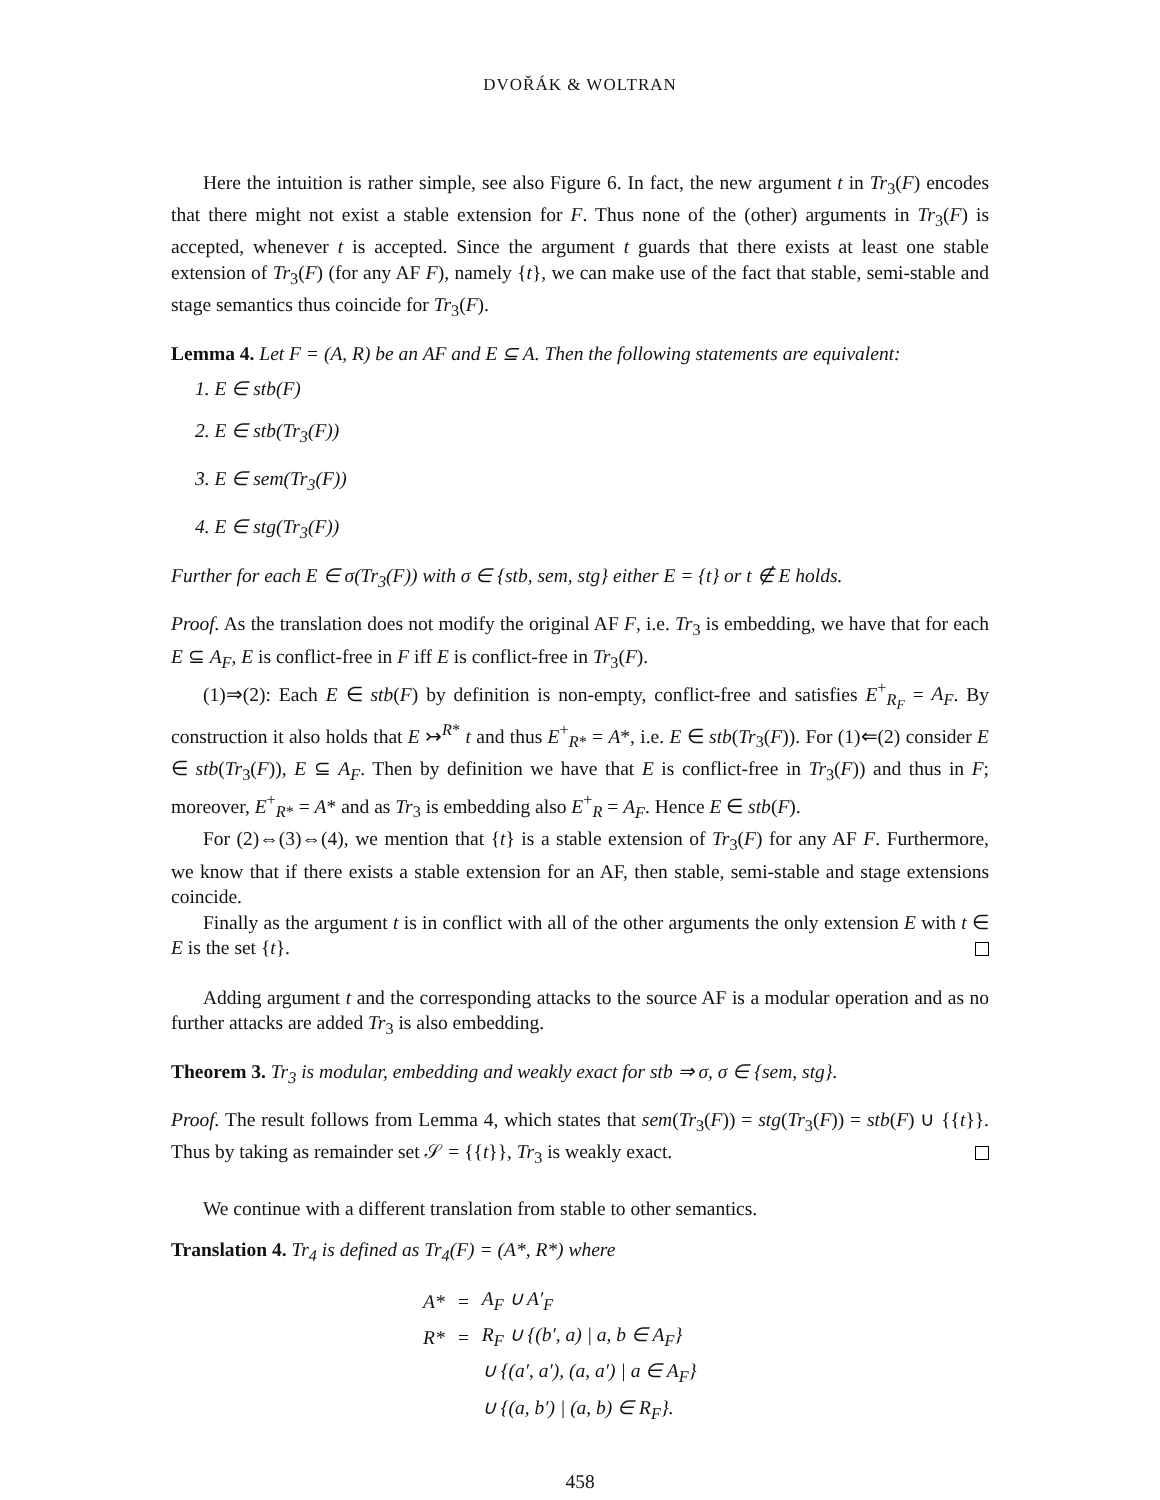DVOŘÁK & WOLTRAN
Here the intuition is rather simple, see also Figure 6. In fact, the new argument t in Tr<sub>3</sub>(F) encodes that there might not exist a stable extension for F. Thus none of the (other) arguments in Tr<sub>3</sub>(F) is accepted, whenever t is accepted. Since the argument t guards that there exists at least one stable extension of Tr<sub>3</sub>(F) (for any AF F), namely {t}, we can make use of the fact that stable, semi-stable and stage semantics thus coincide for Tr<sub>3</sub>(F).
Lemma 4. Let F = (A, R) be an AF and E ⊆ A. Then the following statements are equivalent:
1. E ∈ stb(F)
2. E ∈ stb(Tr<sub>3</sub>(F))
3. E ∈ sem(Tr<sub>3</sub>(F))
4. E ∈ stg(Tr<sub>3</sub>(F))
Further for each E ∈ σ(Tr<sub>3</sub>(F)) with σ ∈ {stb, sem, stg} either E = {t} or t ∉ E holds.
Proof. As the translation does not modify the original AF F, i.e. Tr<sub>3</sub> is embedding, we have that for each E ⊆ A<sub>F</sub>, E is conflict-free in F iff E is conflict-free in Tr<sub>3</sub>(F).
(1)⇒(2): Each E ∈ stb(F) by definition is non-empty, conflict-free and satisfies E<sup>+</sup><sub>R<sub>F</sub></sub> = A<sub>F</sub>. By construction it also holds that E ↣<sup>R*</sup> t and thus E<sup>+</sup><sub>R*</sub> = A*, i.e. E ∈ stb(Tr<sub>3</sub>(F)). For (1)⇐(2) consider E ∈ stb(Tr<sub>3</sub>(F)), E ⊆ A<sub>F</sub>. Then by definition we have that E is conflict-free in Tr<sub>3</sub>(F)) and thus in F; moreover, E<sup>+</sup><sub>R*</sub> = A* and as Tr<sub>3</sub> is embedding also E<sup>+</sup><sub>R</sub> = A<sub>F</sub>. Hence E ∈ stb(F).
For (2)⇔(3)⇔(4), we mention that {t} is a stable extension of Tr<sub>3</sub>(F) for any AF F. Furthermore, we know that if there exists a stable extension for an AF, then stable, semi-stable and stage extensions coincide.
Finally as the argument t is in conflict with all of the other arguments the only extension E with t ∈ E is the set {t}.
Adding argument t and the corresponding attacks to the source AF is a modular operation and as no further attacks are added Tr<sub>3</sub> is also embedding.
Theorem 3. Tr<sub>3</sub> is modular, embedding and weakly exact for stb ⇒ σ, σ ∈ {sem, stg}.
Proof. The result follows from Lemma 4, which states that sem(Tr<sub>3</sub>(F)) = stg(Tr<sub>3</sub>(F)) = stb(F) ∪ {{t}}. Thus by taking as remainder set 𝒮 = {{t}}, Tr<sub>3</sub> is weakly exact.
We continue with a different translation from stable to other semantics.
Translation 4. Tr<sub>4</sub> is defined as Tr<sub>4</sub>(F) = (A*, R*) where
| A* | = | A<sub>F</sub> ∪ A′<sub>F</sub> |
| R* | = | R<sub>F</sub> ∪ {(b′, a) / a, b ∈ A<sub>F</sub>} |
| | | ∪ {(a′, a′), (a, a′) / a ∈ A<sub>F</sub>} |
| | | ∪ {(a, b′) / (a, b) ∈ R<sub>F</sub>}. |
458